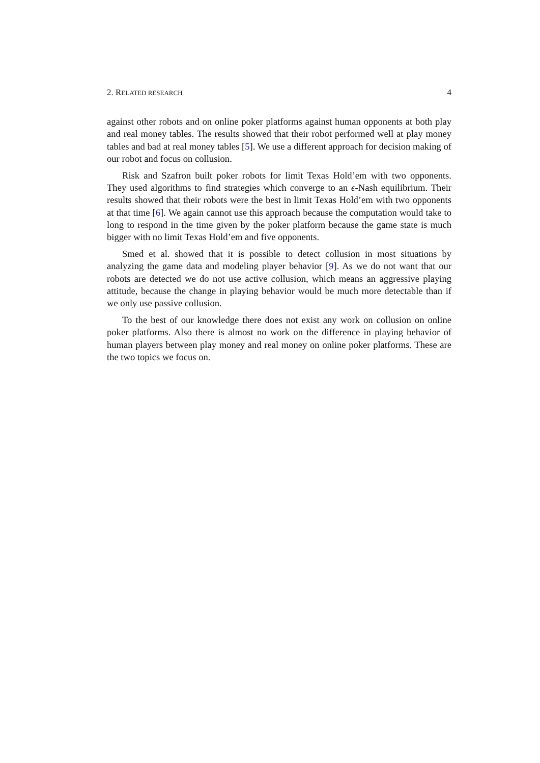2. RELATED RESEARCH 4
against other robots and on online poker platforms against human opponents at both play and real money tables. The results showed that their robot performed well at play money tables and bad at real money tables [5]. We use a different approach for decision making of our robot and focus on collusion.
Risk and Szafron built poker robots for limit Texas Hold’em with two opponents. They used algorithms to find strategies which converge to an ϵ-Nash equilibrium. Their results showed that their robots were the best in limit Texas Hold’em with two opponents at that time [6]. We again cannot use this approach because the computation would take to long to respond in the time given by the poker platform because the game state is much bigger with no limit Texas Hold’em and five opponents.
Smed et al. showed that it is possible to detect collusion in most situations by analyzing the game data and modeling player behavior [9]. As we do not want that our robots are detected we do not use active collusion, which means an aggressive playing attitude, because the change in playing behavior would be much more detectable than if we only use passive collusion.
To the best of our knowledge there does not exist any work on collusion on online poker platforms. Also there is almost no work on the difference in playing behavior of human players between play money and real money on online poker platforms. These are the two topics we focus on.